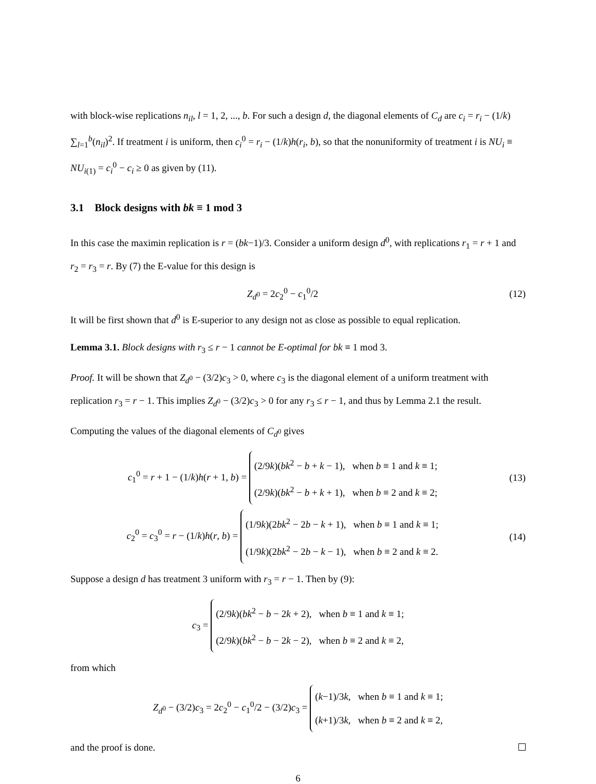with block-wise replications n<sub>il</sub>, l = 1, 2, ..., b. For such a design d, the diagonal elements of C<sub>d</sub> are c<sub>i</sub> = r<sub>i</sub> − (1/k) ∑<sub>l=1</sub><sup>b</sup>(n<sub>il</sub>)<sup>2</sup>. If treatment i is uniform, then c<sub>i</sub><sup>0</sup> = r<sub>i</sub> − (1/k)h(r<sub>i</sub>, b), so that the nonuniformity of treatment i is NU<sub>i</sub> ≡ NU<sub>i(1)</sub> = c<sub>i</sub><sup>0</sup> − c<sub>i</sub> ≥ 0 as given by (11).
3.1 Block designs with bk ≡ 1 mod 3
In this case the maximin replication is r = (bk−1)/3. Consider a uniform design d<sup>0</sup>, with replications r<sub>1</sub> = r + 1 and r<sub>2</sub> = r<sub>3</sub> = r. By (7) the E-value for this design is
Z<sub>d<sup>0</sup></sub> = 2c<sub>2</sub><sup>0</sup> − c<sub>1</sub><sup>0</sup>/2 (12)
It will be first shown that d<sup>0</sup> is E-superior to any design not as close as possible to equal replication.
Lemma 3.1. Block designs with r<sub>3</sub> ≤ r − 1 cannot be E-optimal for bk ≡ 1 mod 3.
Proof. It will be shown that Z<sub>d<sup>0</sup></sub> − (3/2)c<sub>3</sub> > 0, where c<sub>3</sub> is the diagonal element of a uniform treatment with replication r<sub>3</sub> = r − 1. This implies Z<sub>d<sup>0</sup></sub> − (3/2)c<sub>3</sub> > 0 for any r<sub>3</sub> ≤ r − 1, and thus by Lemma 2.1 the result.
Computing the values of the diagonal elements of C<sub>d<sup>0</sup></sub> gives
c<sub>1</sub><sup>0</sup> = r + 1 − (1/k)h(r + 1, b) = (2/9k)(bk<sup>2</sup> − b + k − 1), when b ≡ 1 and k ≡ 1;
(2/9k)(bk<sup>2</sup> − b + k + 1), when b ≡ 2 and k ≡ 2;
(13)
c<sub>2</sub><sup>0</sup> = c<sub>3</sub><sup>0</sup> = r − (1/k)h(r, b) = (1/9k)(2bk<sup>2</sup> − 2b − k + 1), when b ≡ 1 and k ≡ 1;
(1/9k)(2bk<sup>2</sup> − 2b − k − 1), when b ≡ 2 and k ≡ 2.
(14)
Suppose a design d has treatment 3 uniform with r<sub>3</sub> = r − 1. Then by (9):
c<sub>3</sub> = (2/9k)(bk<sup>2</sup> − b − 2k + 2), when b ≡ 1 and k ≡ 1;
(2/9k)(bk<sup>2</sup> − b − 2k − 2), when b ≡ 2 and k ≡ 2,
from which
Z<sub>d<sup>0</sup></sub> − (3/2)c<sub>3</sub> = 2c<sub>2</sub><sup>0</sup> − c<sub>1</sub><sup>0</sup>/2 − (3/2)c<sub>3</sub> = (k−1)/3k, when b ≡ 1 and k ≡ 1;
(k+1)/3k, when b ≡ 2 and k ≡ 2,
and the proof is done.
6